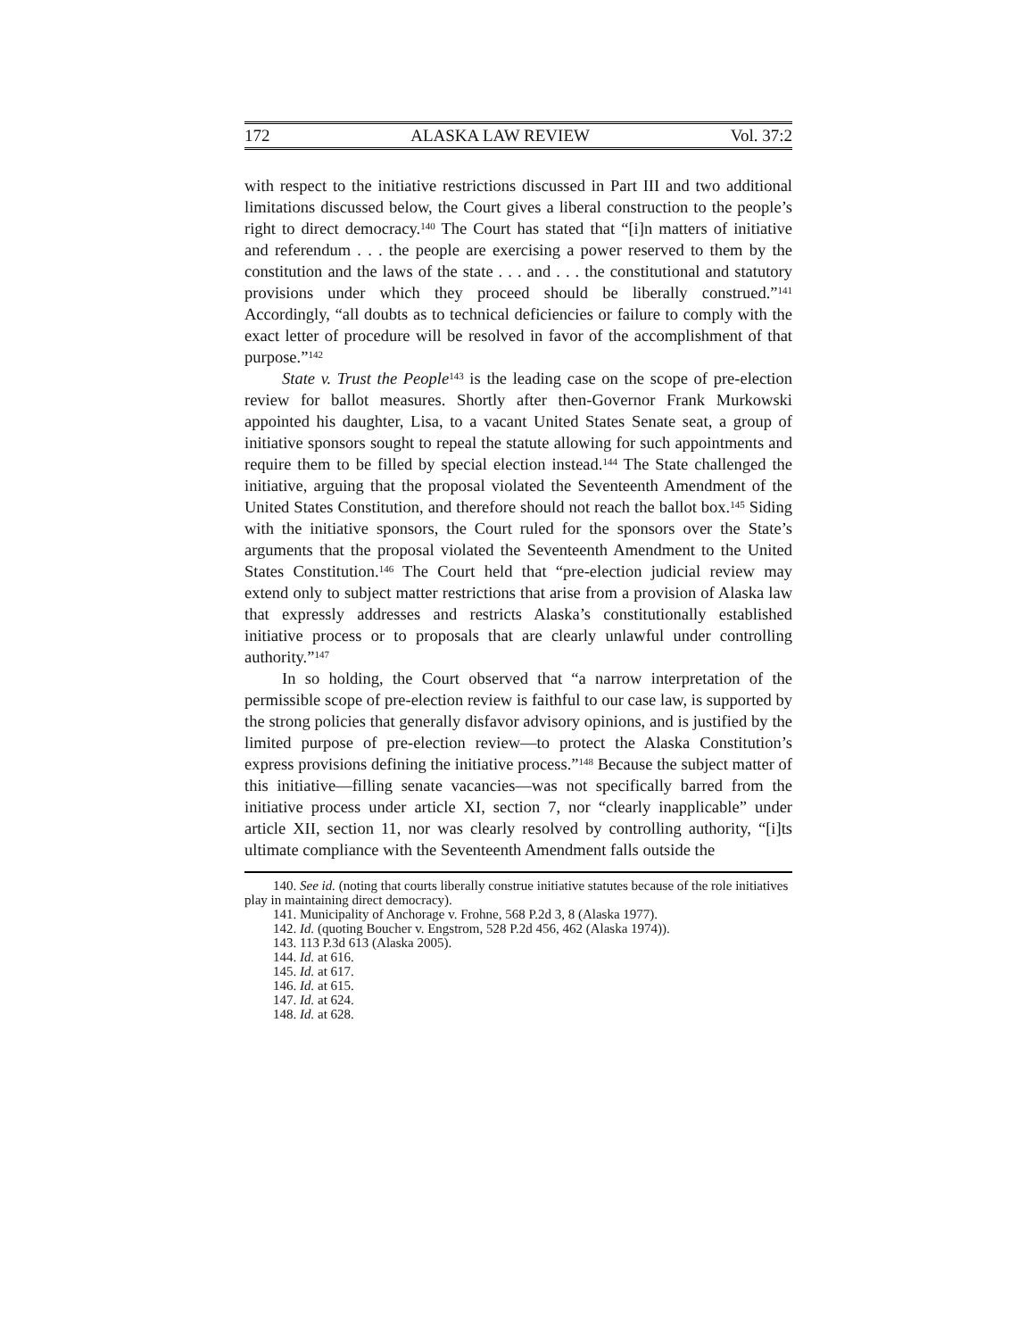172 ALASKA LAW REVIEW Vol. 37:2
with respect to the initiative restrictions discussed in Part III and two additional limitations discussed below, the Court gives a liberal construction to the people’s right to direct democracy.<sup>140</sup> The Court has stated that “[i]n matters of initiative and referendum . . . the people are exercising a power reserved to them by the constitution and the laws of the state . . . and . . . the constitutional and statutory provisions under which they proceed should be liberally construed.”<sup>141</sup> Accordingly, “all doubts as to technical deficiencies or failure to comply with the exact letter of procedure will be resolved in favor of the accomplishment of that purpose.”<sup>142</sup>
State v. Trust the People<sup>143</sup> is the leading case on the scope of pre-election review for ballot measures. Shortly after then-Governor Frank Murkowski appointed his daughter, Lisa, to a vacant United States Senate seat, a group of initiative sponsors sought to repeal the statute allowing for such appointments and require them to be filled by special election instead.<sup>144</sup> The State challenged the initiative, arguing that the proposal violated the Seventeenth Amendment of the United States Constitution, and therefore should not reach the ballot box.<sup>145</sup> Siding with the initiative sponsors, the Court ruled for the sponsors over the State’s arguments that the proposal violated the Seventeenth Amendment to the United States Constitution.<sup>146</sup> The Court held that “pre-election judicial review may extend only to subject matter restrictions that arise from a provision of Alaska law that expressly addresses and restricts Alaska’s constitutionally established initiative process or to proposals that are clearly unlawful under controlling authority.”<sup>147</sup>
In so holding, the Court observed that “a narrow interpretation of the permissible scope of pre-election review is faithful to our case law, is supported by the strong policies that generally disfavor advisory opinions, and is justified by the limited purpose of pre-election review—to protect the Alaska Constitution’s express provisions defining the initiative process.”<sup>148</sup> Because the subject matter of this initiative—filling senate vacancies—was not specifically barred from the initiative process under article XI, section 7, nor “clearly inapplicable” under article XII, section 11, nor was clearly resolved by controlling authority, “[i]ts ultimate compliance with the Seventeenth Amendment falls outside the
140. See id. (noting that courts liberally construe initiative statutes because of the role initiatives play in maintaining direct democracy).
141. Municipality of Anchorage v. Frohne, 568 P.2d 3, 8 (Alaska 1977).
142. Id. (quoting Boucher v. Engstrom, 528 P.2d 456, 462 (Alaska 1974)).
143. 113 P.3d 613 (Alaska 2005).
144. Id. at 616.
145. Id. at 617.
146. Id. at 615.
147. Id. at 624.
148. Id. at 628.